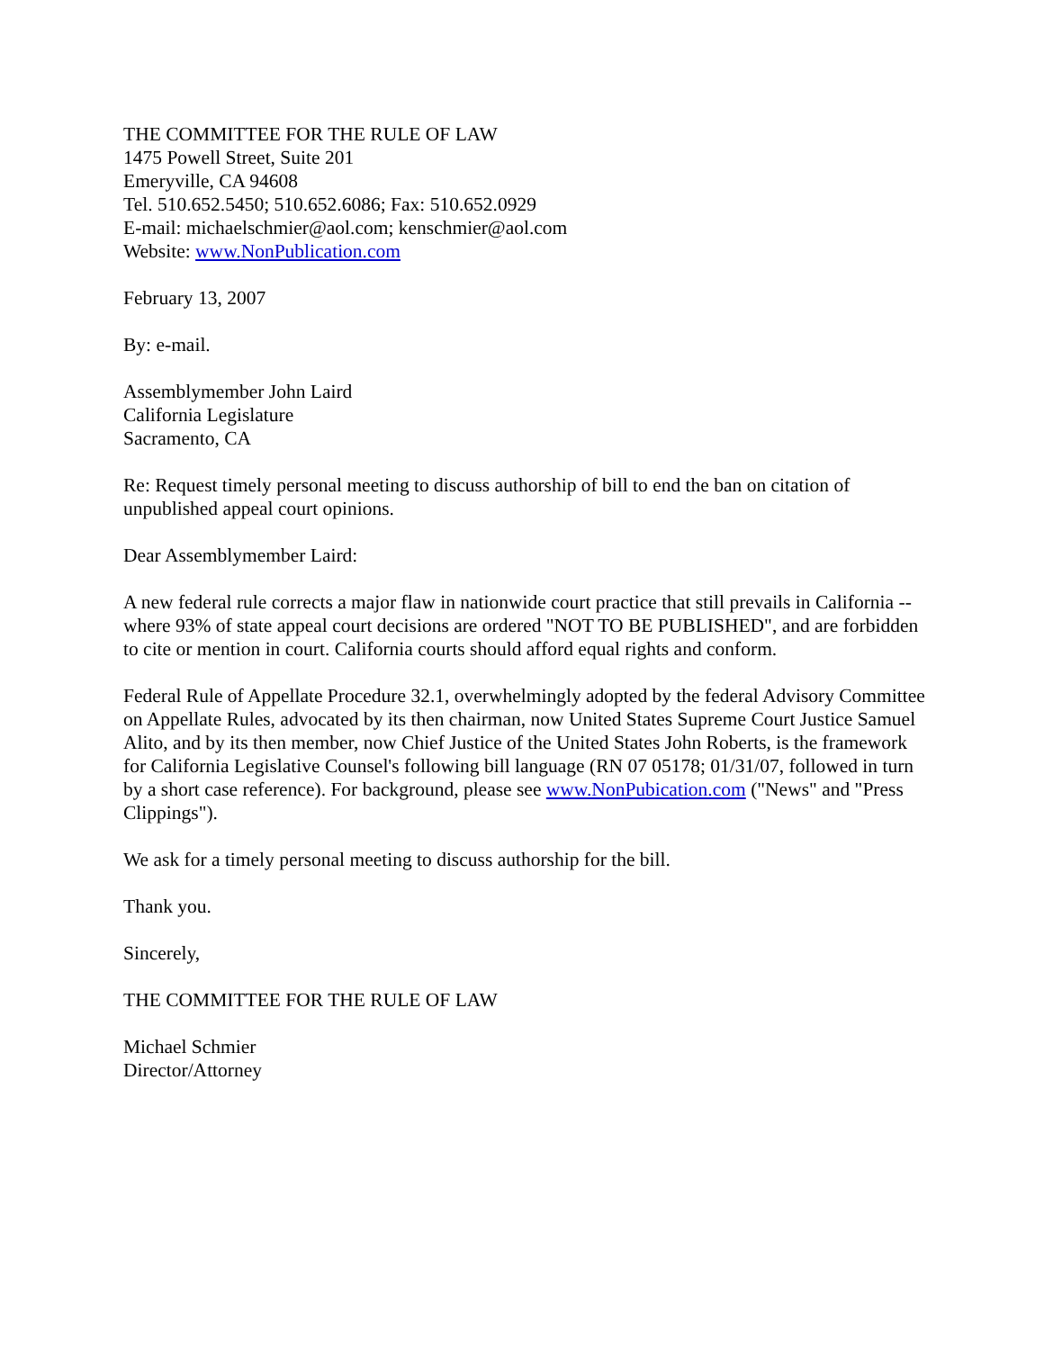THE COMMITTEE FOR THE RULE OF LAW
1475 Powell Street, Suite 201
Emeryville, CA 94608
Tel. 510.652.5450; 510.652.6086; Fax: 510.652.0929
E-mail: michaelschmier@aol.com; kenschmier@aol.com
Website: www.NonPublication.com
February 13, 2007
By: e-mail.
Assemblymember John Laird
California Legislature
Sacramento, CA
Re: Request timely personal meeting to discuss authorship of bill to end the ban on citation of unpublished appeal court opinions.
Dear Assemblymember Laird:
A new federal rule corrects a major flaw in nationwide court practice that still prevails in California -- where 93% of state appeal court decisions are ordered "NOT TO BE PUBLISHED", and are forbidden to cite or mention in court. California courts should afford equal rights and conform.
Federal Rule of Appellate Procedure 32.1, overwhelmingly adopted by the federal Advisory Committee on Appellate Rules, advocated by its then chairman, now United States Supreme Court Justice Samuel Alito, and by its then member, now Chief Justice of the United States John Roberts, is the framework for California Legislative Counsel's following bill language (RN 07 05178; 01/31/07, followed in turn by a short case reference). For background, please see www.NonPubication.com ("News" and "Press Clippings").
We ask for a timely personal meeting to discuss authorship for the bill.
Thank you.
Sincerely,
THE COMMITTEE FOR THE RULE OF LAW
Michael Schmier
Director/Attorney